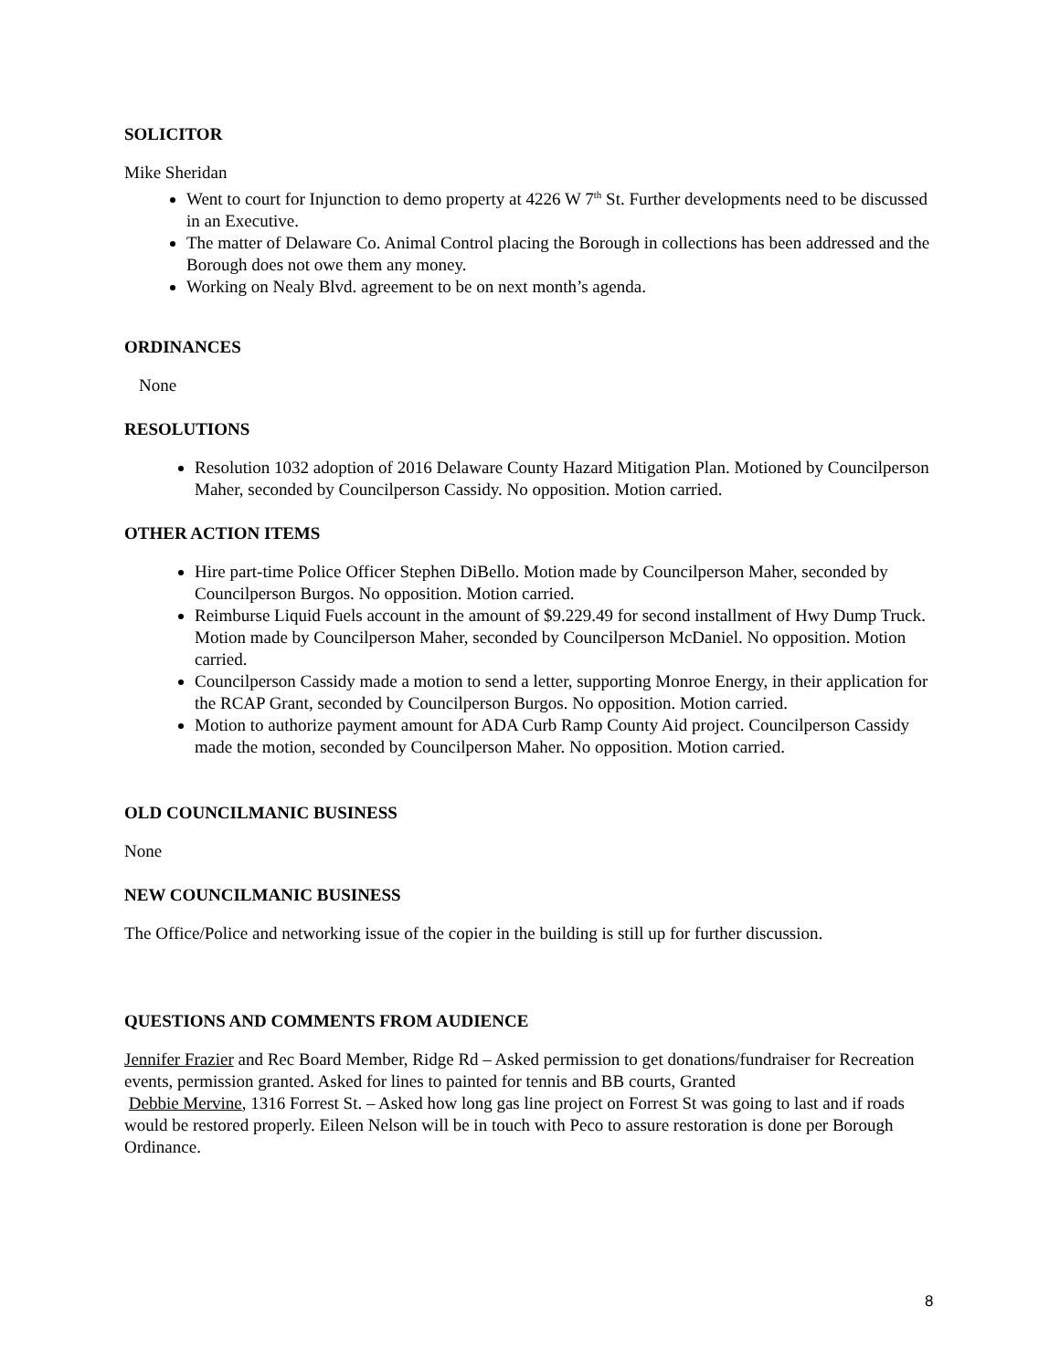SOLICITOR
Mike Sheridan
Went to court for Injunction to demo property at 4226 W 7<sup>th</sup> St. Further developments need to be discussed in an Executive.
The matter of Delaware Co. Animal Control placing the Borough in collections has been addressed and the Borough does not owe them any money.
Working on Nealy Blvd. agreement to be on next month’s agenda.
ORDINANCES
None
RESOLUTIONS
Resolution 1032 adoption of 2016 Delaware County Hazard Mitigation Plan. Motioned by Councilperson Maher, seconded by Councilperson Cassidy. No opposition. Motion carried.
OTHER ACTION ITEMS
Hire part-time Police Officer Stephen DiBello. Motion made by Councilperson Maher, seconded by Councilperson Burgos. No opposition. Motion carried.
Reimburse Liquid Fuels account in the amount of $9.229.49 for second installment of Hwy Dump Truck. Motion made by Councilperson Maher, seconded by Councilperson McDaniel. No opposition. Motion carried.
Councilperson Cassidy made a motion to send a letter, supporting Monroe Energy, in their application for the RCAP Grant, seconded by Councilperson Burgos. No opposition. Motion carried.
Motion to authorize payment amount for ADA Curb Ramp County Aid project. Councilperson Cassidy made the motion, seconded by Councilperson Maher. No opposition. Motion carried.
OLD COUNCILMANIC BUSINESS
None
NEW COUNCILMANIC BUSINESS
The Office/Police and networking issue of the copier in the building is still up for further discussion.
QUESTIONS AND COMMENTS FROM AUDIENCE
Jennifer Frazier and Rec Board Member, Ridge Rd – Asked permission to get donations/fundraiser for Recreation events, permission granted. Asked for lines to painted for tennis and BB courts, Granted
Debbie Mervine, 1316 Forrest St. – Asked how long gas line project on Forrest St was going to last and if roads would be restored properly. Eileen Nelson will be in touch with Peco to assure restoration is done per Borough Ordinance.
8